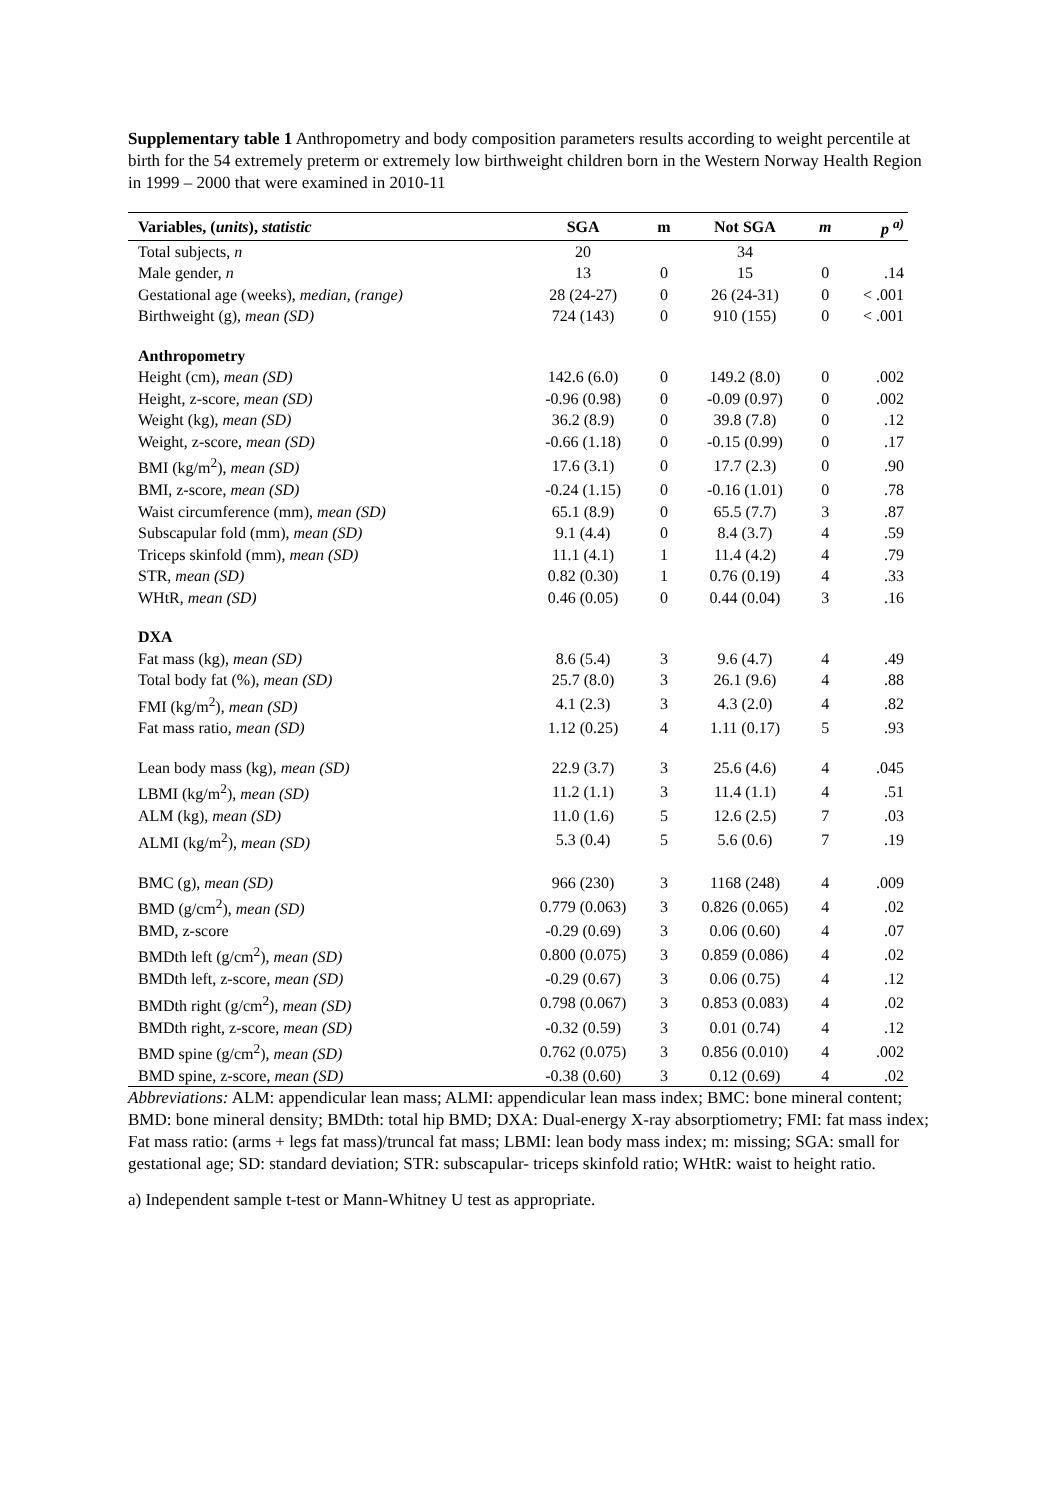Supplementary table 1 Anthropometry and body composition parameters results according to weight percentile at birth for the 54 extremely preterm or extremely low birthweight children born in the Western Norway Health Region in 1999 – 2000 that were examined in 2010-11
| Variables, ( units ), statistic | SGA | m | Not SGA | m | p <sup>a)</sup> |
| --- | --- | --- | --- | --- | --- |
| Total subjects, n | 20 | | 34 | | |
| Male gender, n | 13 | 0 | 15 | 0 | .14 |
| Gestational age (weeks), median, (range) | 28 (24-27) | 0 | 26 (24-31) | 0 | < .001 |
| Birthweight (g), mean (SD) | 724 (143) | 0 | 910 (155) | 0 | < .001 |
| Anthropometry | | | | | |
| Height (cm), mean (SD) | 142.6 (6.0) | 0 | 149.2 (8.0) | 0 | .002 |
| Height, z-score, mean (SD) | -0.96 (0.98) | 0 | -0.09 (0.97) | 0 | .002 |
| Weight (kg), mean (SD) | 36.2 (8.9) | 0 | 39.8 (7.8) | 0 | .12 |
| Weight, z-score, mean (SD) | -0.66 (1.18) | 0 | -0.15 (0.99) | 0 | .17 |
| BMI (kg/m<sup>2</sup>), mean (SD) | 17.6 (3.1) | 0 | 17.7 (2.3) | 0 | .90 |
| BMI, z-score, mean (SD) | -0.24 (1.15) | 0 | -0.16 (1.01) | 0 | .78 |
| Waist circumference (mm), mean (SD) | 65.1 (8.9) | 0 | 65.5 (7.7) | 3 | .87 |
| Subscapular fold (mm), mean (SD) | 9.1 (4.4) | 0 | 8.4 (3.7) | 4 | .59 |
| Triceps skinfold (mm), mean (SD) | 11.1 (4.1) | 1 | 11.4 (4.2) | 4 | .79 |
| STR, mean (SD) | 0.82 (0.30) | 1 | 0.76 (0.19) | 4 | .33 |
| WHtR, mean (SD) | 0.46 (0.05) | 0 | 0.44 (0.04) | 3 | .16 |
| DXA | | | | | |
| Fat mass (kg), mean (SD) | 8.6 (5.4) | 3 | 9.6 (4.7) | 4 | .49 |
| Total body fat (%), mean (SD) | 25.7 (8.0) | 3 | 26.1 (9.6) | 4 | .88 |
| FMI (kg/m<sup>2</sup>), mean (SD) | 4.1 (2.3) | 3 | 4.3 (2.0) | 4 | .82 |
| Fat mass ratio, mean (SD) | 1.12 (0.25) | 4 | 1.11 (0.17) | 5 | .93 |
| Lean body mass (kg), mean (SD) | 22.9 (3.7) | 3 | 25.6 (4.6) | 4 | .045 |
| LBMI (kg/m<sup>2</sup>), mean (SD) | 11.2 (1.1) | 3 | 11.4 (1.1) | 4 | .51 |
| ALM (kg), mean (SD) | 11.0 (1.6) | 5 | 12.6 (2.5) | 7 | .03 |
| ALMI (kg/m<sup>2</sup>), mean (SD) | 5.3 (0.4) | 5 | 5.6 (0.6) | 7 | .19 |
| BMC (g), mean (SD) | 966 (230) | 3 | 1168 (248) | 4 | .009 |
| BMD (g/cm<sup>2</sup>), mean (SD) | 0.779 (0.063) | 3 | 0.826 (0.065) | 4 | .02 |
| BMD, z-score | -0.29 (0.69) | 3 | 0.06 (0.60) | 4 | .07 |
| BMDth left (g/cm<sup>2</sup>), mean (SD) | 0.800 (0.075) | 3 | 0.859 (0.086) | 4 | .02 |
| BMDth left, z-score, mean (SD) | -0.29 (0.67) | 3 | 0.06 (0.75) | 4 | .12 |
| BMDth right (g/cm<sup>2</sup>), mean (SD) | 0.798 (0.067) | 3 | 0.853 (0.083) | 4 | .02 |
| BMDth right, z-score, mean (SD) | -0.32 (0.59) | 3 | 0.01 (0.74) | 4 | .12 |
| BMD spine (g/cm<sup>2</sup>), mean (SD) | 0.762 (0.075) | 3 | 0.856 (0.010) | 4 | .002 |
| BMD spine, z-score, mean (SD) | -0.38 (0.60) | 3 | 0.12 (0.69) | 4 | .02 |
Abbreviations: ALM: appendicular lean mass; ALMI: appendicular lean mass index; BMC: bone mineral content; BMD: bone mineral density; BMDth: total hip BMD; DXA: Dual-energy X-ray absorptiometry; FMI: fat mass index; Fat mass ratio: (arms + legs fat mass)/truncal fat mass; LBMI: lean body mass index; m: missing; SGA: small for gestational age; SD: standard deviation; STR: subscapular- triceps skinfold ratio; WHtR: waist to height ratio.
a) Independent sample t-test or Mann-Whitney U test as appropriate.